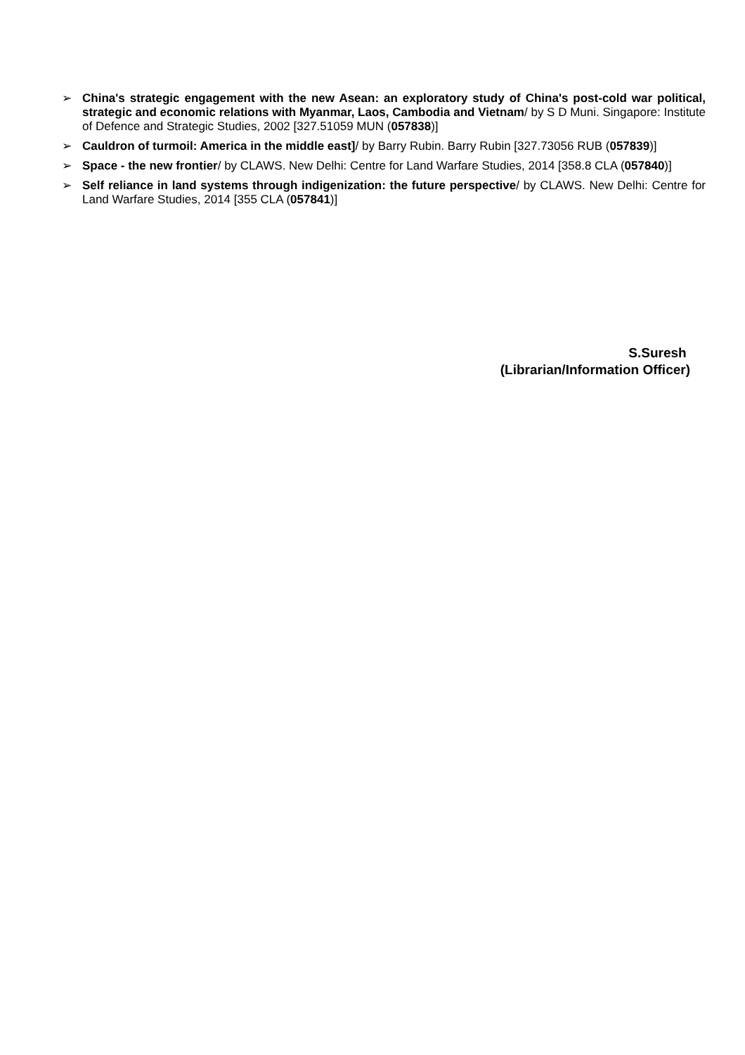➢ China's strategic engagement with the new Asean: an exploratory study of China's post-cold war political, strategic and economic relations with Myanmar, Laos, Cambodia and Vietnam/ by S D Muni. Singapore: Institute of Defence and Strategic Studies, 2002 [327.51059 MUN (057838)]
➢ Cauldron of turmoil: America in the middle east]/ by Barry Rubin. Barry Rubin [327.73056 RUB (057839)]
➢ Space - the new frontier/ by CLAWS. New Delhi: Centre for Land Warfare Studies, 2014 [358.8 CLA (057840)]
➢ Self reliance in land systems through indigenization: the future perspective/ by CLAWS. New Delhi: Centre for Land Warfare Studies, 2014 [355 CLA (057841)]
S.Suresh
(Librarian/Information Officer)